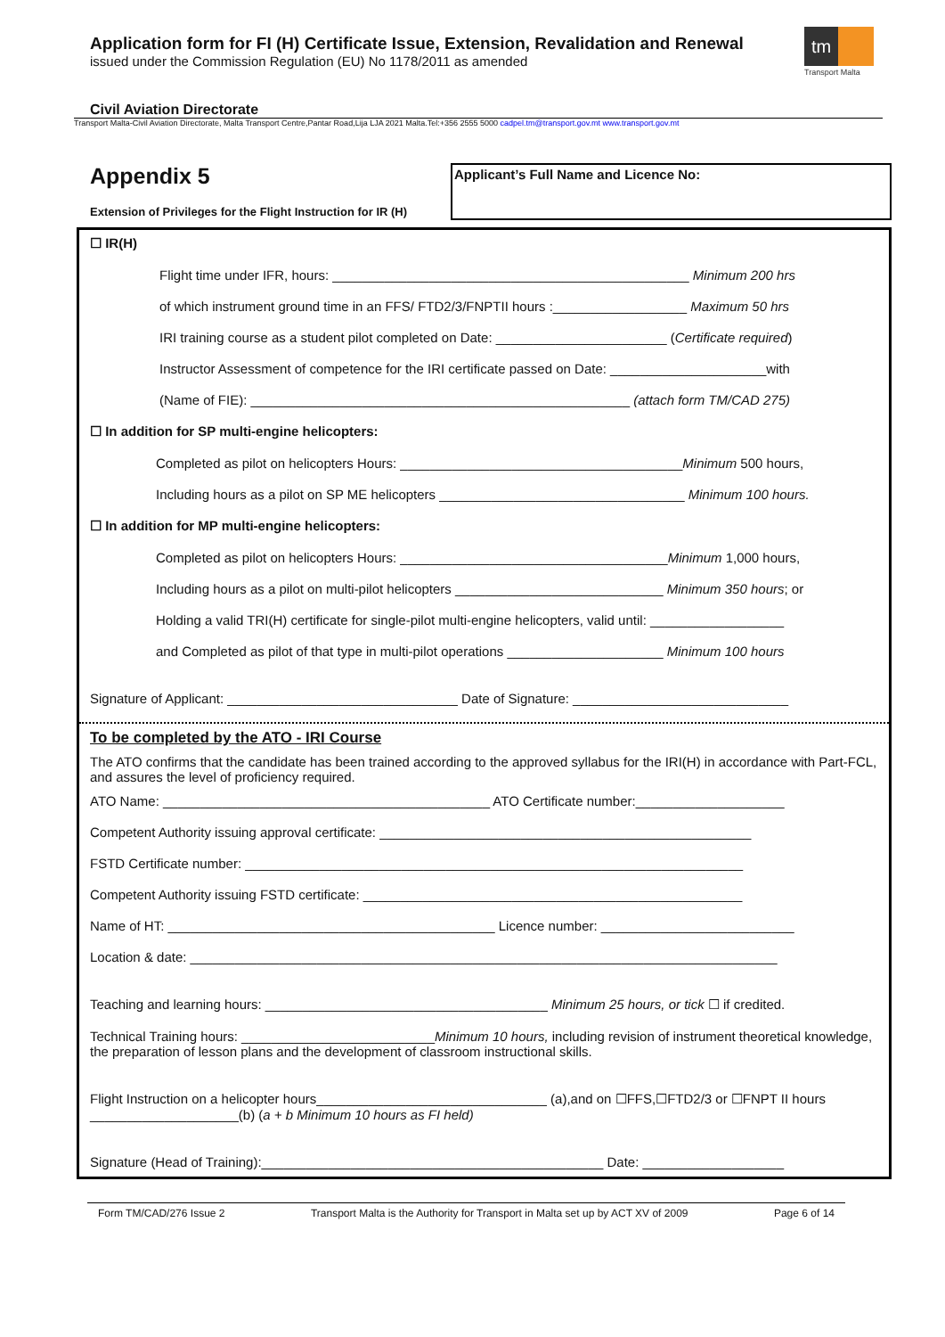Application form for FI (H) Certificate Issue, Extension, Revalidation and Renewal
issued under the Commission Regulation (EU) No 1178/2011 as amended
tm
Transport Malta
Civil Aviation Directorate
Transport Malta-Civil Aviation Directorate, Malta Transport Centre,Pantar Road,Lija LJA 2021 Malta.Tel:+356 2555 5000 cadpel.tm@transport.gov.mt www.transport.gov.mt
Appendix 5
Extension of Privileges for the Flight Instruction for IR (H)
Applicant’s Full Name and Licence No:
☐ IR(H)
Flight time under IFR, hours: ________________________________________________ Minimum 200 hrs
of which instrument ground time in an FFS/ FTD2/3/FNPTII hours :__________________ Maximum 50 hrs
IRI training course as a student pilot completed on Date: _______________________ (Certificate required)
Instructor Assessment of competence for the IRI certificate passed on Date: _____________________with
(Name of FIE): ___________________________________________________ (attach form TM/CAD 275)
☐ In addition for SP multi-engine helicopters:
Completed as pilot on helicopters Hours: ______________________________________Minimum 500 hours,
Including hours as a pilot on SP ME helicopters _________________________________ Minimum 100 hours.
☐ In addition for MP multi-engine helicopters:
Completed as pilot on helicopters Hours: ____________________________________Minimum 1,000 hours,
Including hours as a pilot on multi-pilot helicopters ____________________________ Minimum 350 hours; or
Holding a valid TRI(H) certificate for single-pilot multi-engine helicopters, valid until: __________________
and Completed as pilot of that type in multi-pilot operations _____________________ Minimum 100 hours
Signature of Applicant: _______________________________ Date of Signature: _____________________________
To be completed by the ATO - IRI Course
The ATO confirms that the candidate has been trained according to the approved syllabus for the IRI(H) in accordance with Part-FCL, and assures the level of proficiency required.
ATO Name: ____________________________________________ ATO Certificate number:____________________
Competent Authority issuing approval certificate: __________________________________________________
FSTD Certificate number: ___________________________________________________________________
Competent Authority issuing FSTD certificate: ___________________________________________________
Name of HT: ____________________________________________ Licence number: __________________________
Location & date: _______________________________________________________________________________
Teaching and learning hours: ______________________________________ Minimum 25 hours, or tick ☐ if credited.
Technical Training hours: __________________________Minimum 10 hours, including revision of instrument theoretical knowledge, the preparation of lesson plans and the development of classroom instructional skills.
Flight Instruction on a helicopter hours_______________________________ (a),and on ☐FFS,☐FTD2/3 or ☐FNPT II hours ____________________(b) (a + b Minimum 10 hours as FI held)
Signature (Head of Training):______________________________________________ Date: ___________________
Form TM/CAD/276 Issue 2 Transport Malta is the Authority for Transport in Malta set up by ACT XV of 2009 Page 6 of 14